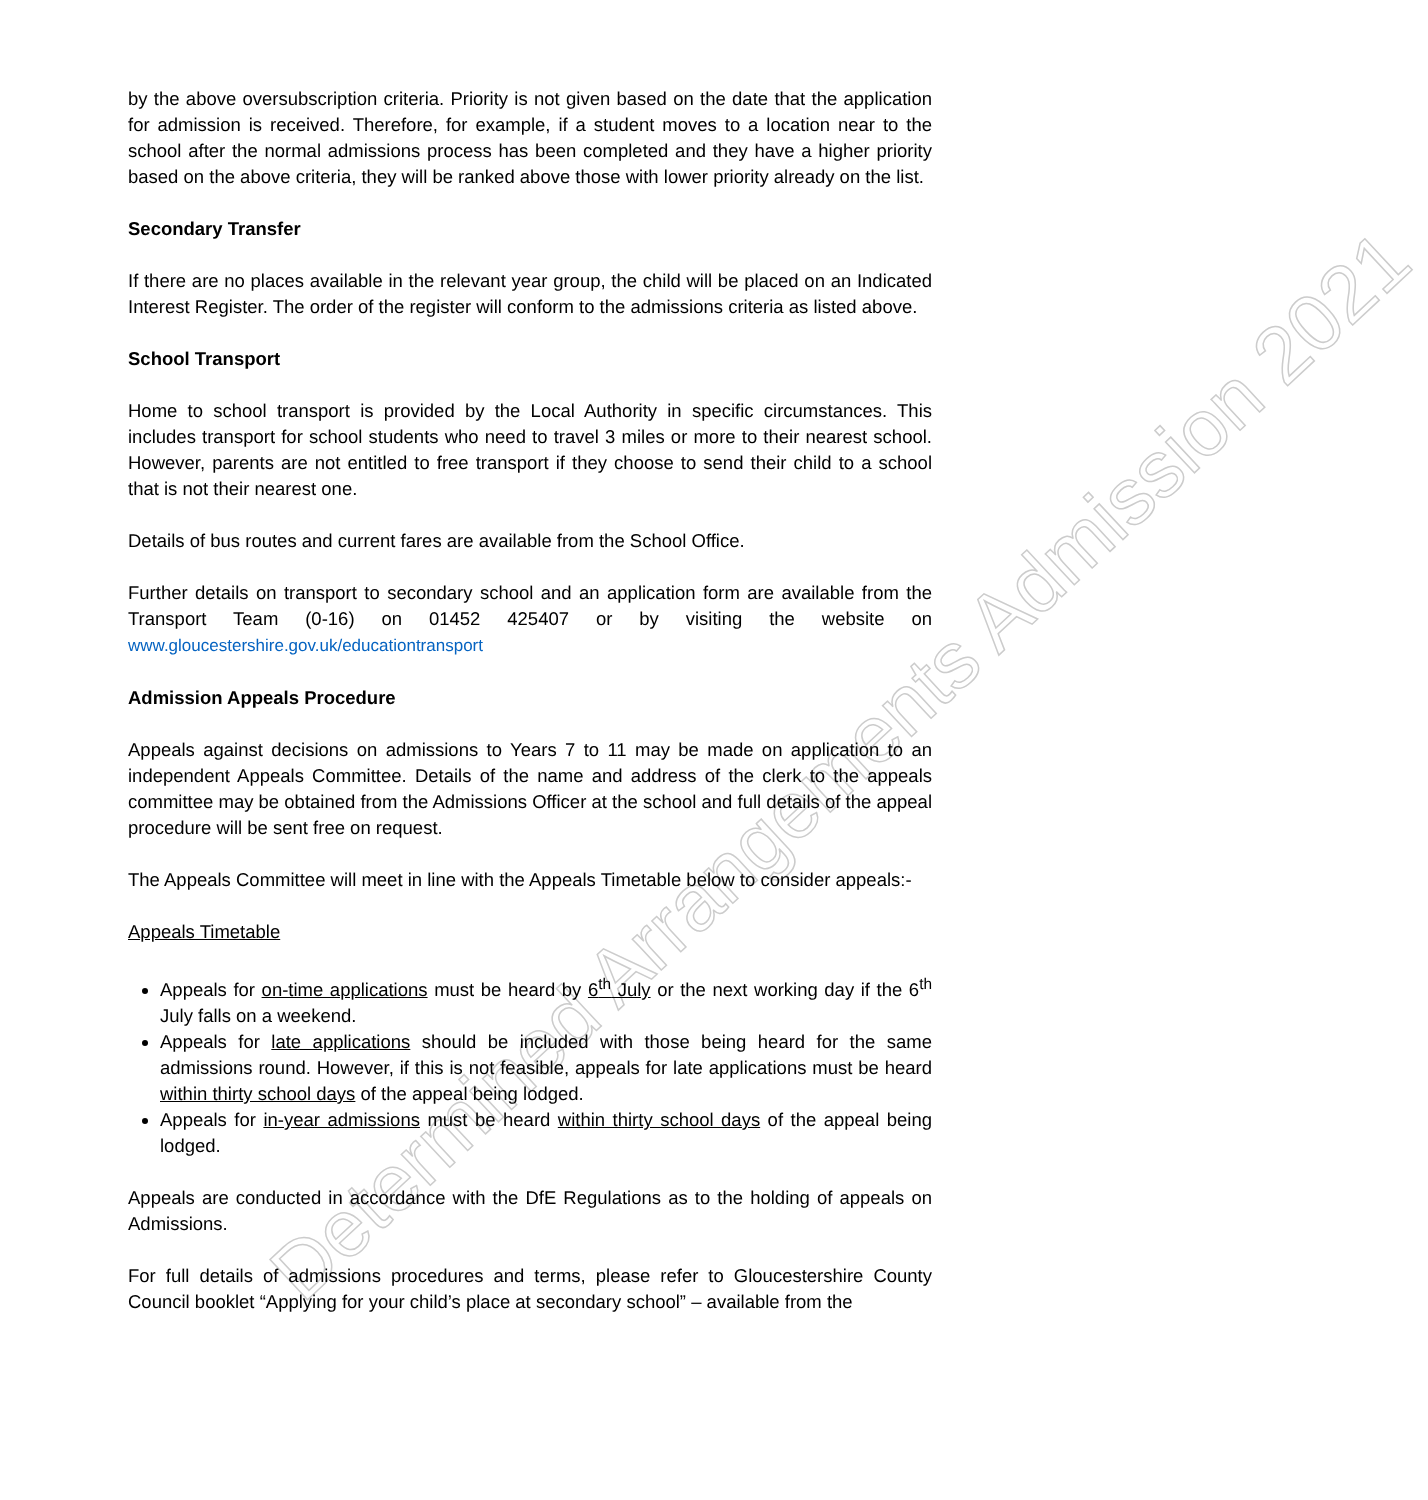Determined Arrangements Admission 2021
by the above oversubscription criteria. Priority is not given based on the date that the application for admission is received. Therefore, for example, if a student moves to a location near to the school after the normal admissions process has been completed and they have a higher priority based on the above criteria, they will be ranked above those with lower priority already on the list.
Secondary Transfer
If there are no places available in the relevant year group, the child will be placed on an Indicated Interest Register. The order of the register will conform to the admissions criteria as listed above.
School Transport
Home to school transport is provided by the Local Authority in specific circumstances. This includes transport for school students who need to travel 3 miles or more to their nearest school. However, parents are not entitled to free transport if they choose to send their child to a school that is not their nearest one.
Details of bus routes and current fares are available from the School Office.
Further details on transport to secondary school and an application form are available from the Transport Team (0-16) on 01452 425407 or by visiting the website on www.gloucestershire.gov.uk/educationtransport
Admission Appeals Procedure
Appeals against decisions on admissions to Years 7 to 11 may be made on application to an independent Appeals Committee. Details of the name and address of the clerk to the appeals committee may be obtained from the Admissions Officer at the school and full details of the appeal procedure will be sent free on request.
The Appeals Committee will meet in line with the Appeals Timetable below to consider appeals:-
Appeals Timetable
Appeals for on-time applications must be heard by 6<sup>th</sup> July or the next working day if the 6<sup>th</sup> July falls on a weekend.
Appeals for late applications should be included with those being heard for the same admissions round. However, if this is not feasible, appeals for late applications must be heard within thirty school days of the appeal being lodged.
Appeals for in-year admissions must be heard within thirty school days of the appeal being lodged.
Appeals are conducted in accordance with the DfE Regulations as to the holding of appeals on Admissions.
For full details of admissions procedures and terms, please refer to Gloucestershire County Council booklet “Applying for your child’s place at secondary school” – available from the